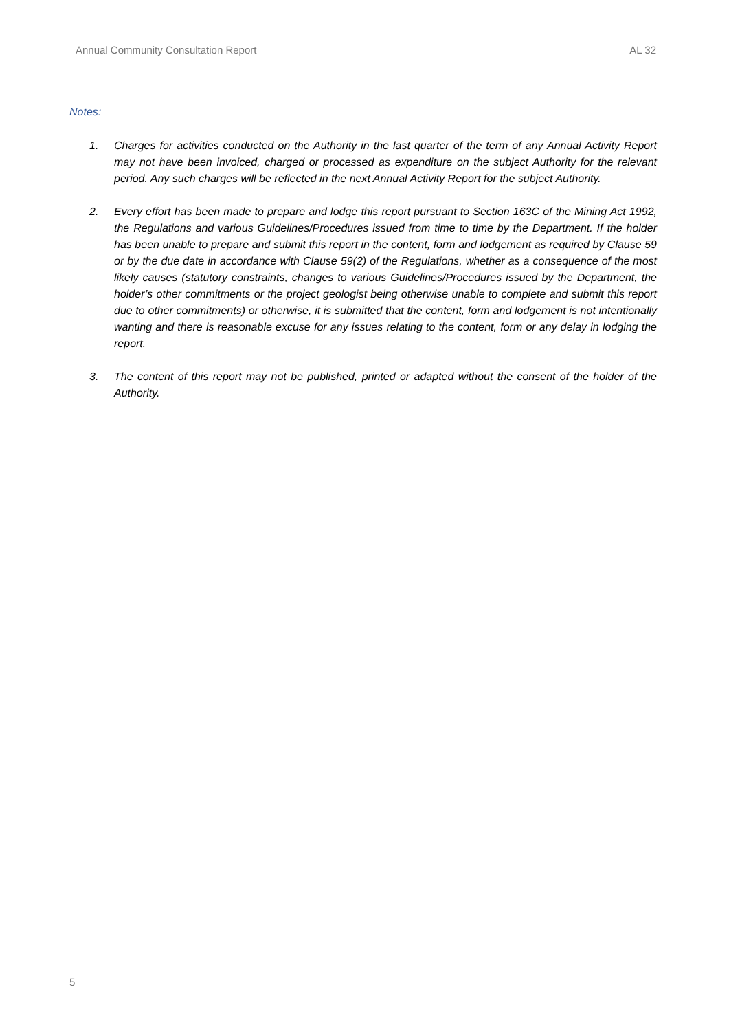Annual Community Consultation Report AL 32
Notes:
1. Charges for activities conducted on the Authority in the last quarter of the term of any Annual Activity Report may not have been invoiced, charged or processed as expenditure on the subject Authority for the relevant period. Any such charges will be reflected in the next Annual Activity Report for the subject Authority.
2. Every effort has been made to prepare and lodge this report pursuant to Section 163C of the Mining Act 1992, the Regulations and various Guidelines/Procedures issued from time to time by the Department. If the holder has been unable to prepare and submit this report in the content, form and lodgement as required by Clause 59 or by the due date in accordance with Clause 59(2) of the Regulations, whether as a consequence of the most likely causes (statutory constraints, changes to various Guidelines/Procedures issued by the Department, the holder’s other commitments or the project geologist being otherwise unable to complete and submit this report due to other commitments) or otherwise, it is submitted that the content, form and lodgement is not intentionally wanting and there is reasonable excuse for any issues relating to the content, form or any delay in lodging the report.
3. The content of this report may not be published, printed or adapted without the consent of the holder of the Authority.
5